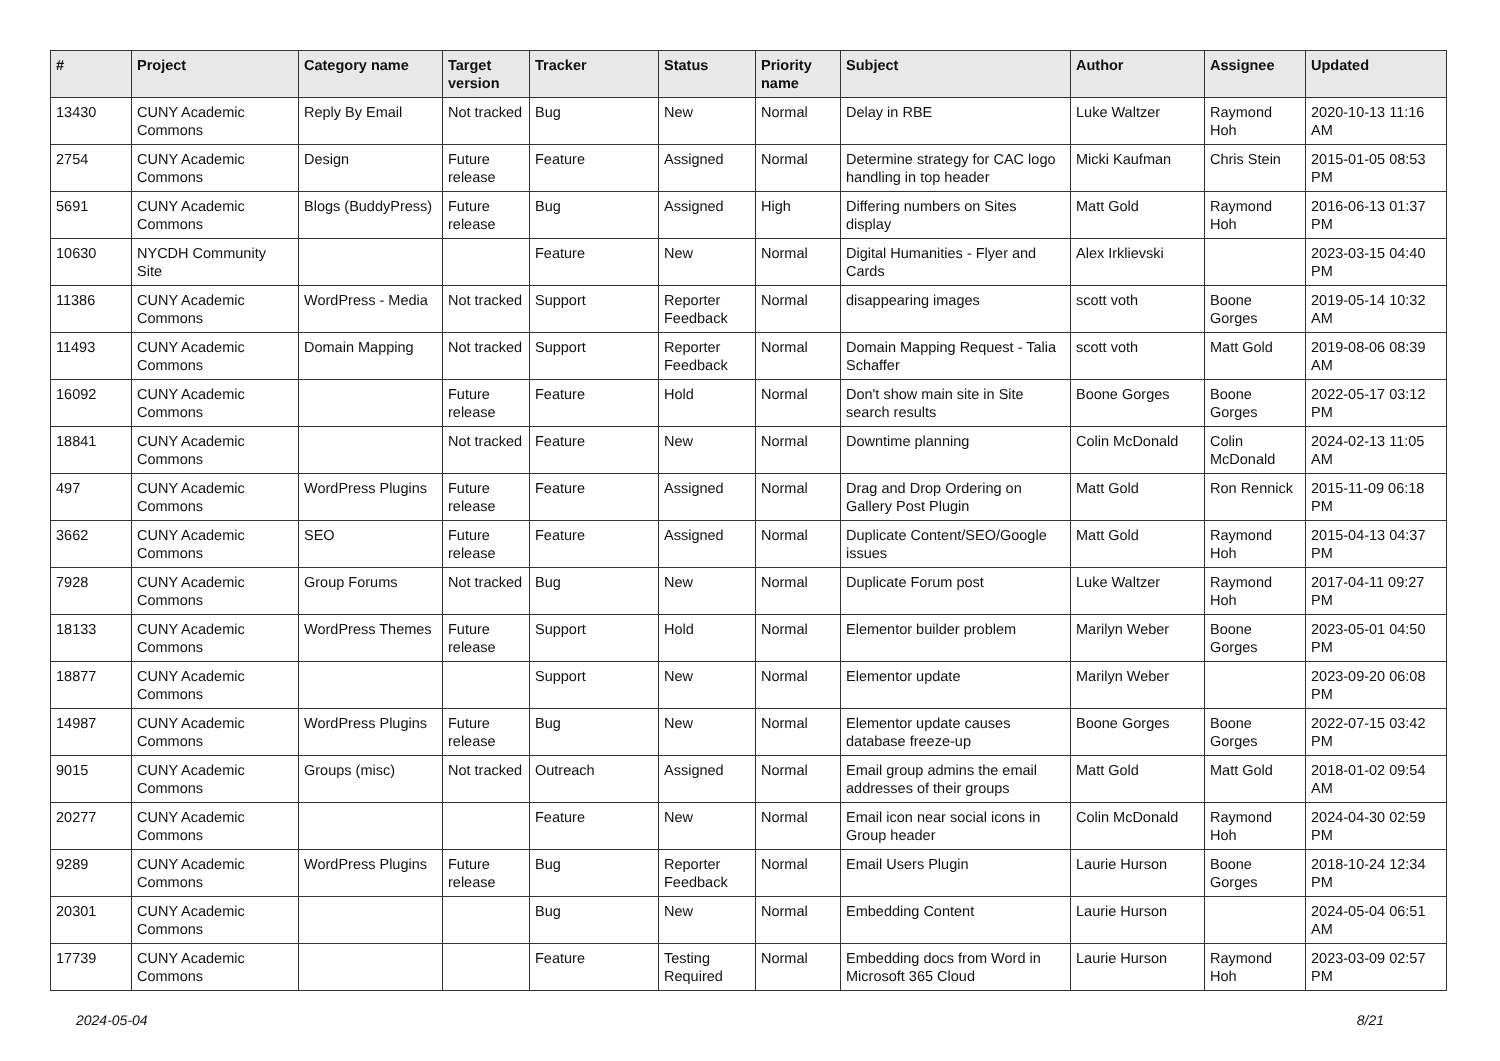| # | Project | Category name | Target version | Tracker | Status | Priority name | Subject | Author | Assignee | Updated |
| --- | --- | --- | --- | --- | --- | --- | --- | --- | --- | --- |
| 13430 | CUNY Academic Commons | Reply By Email | Not tracked | Bug | New | Normal | Delay in RBE | Luke Waltzer | Raymond Hoh | 2020-10-13 11:16 AM |
| 2754 | CUNY Academic Commons | Design | Future release | Feature | Assigned | Normal | Determine strategy for CAC logo handling in top header | Micki Kaufman | Chris Stein | 2015-01-05 08:53 PM |
| 5691 | CUNY Academic Commons | Blogs (BuddyPress) | Future release | Bug | Assigned | High | Differing numbers on Sites display | Matt Gold | Raymond Hoh | 2016-06-13 01:37 PM |
| 10630 | NYCDH Community Site | | | Feature | New | Normal | Digital Humanities - Flyer and Cards | Alex Irklievski | | 2023-03-15 04:40 PM |
| 11386 | CUNY Academic Commons | WordPress - Media | Not tracked | Support | Reporter Feedback | Normal | disappearing images | scott voth | Boone Gorges | 2019-05-14 10:32 AM |
| 11493 | CUNY Academic Commons | Domain Mapping | Not tracked | Support | Reporter Feedback | Normal | Domain Mapping Request - Talia Schaffer | scott voth | Matt Gold | 2019-08-06 08:39 AM |
| 16092 | CUNY Academic Commons | | Future release | Feature | Hold | Normal | Don't show main site in Site search results | Boone Gorges | Boone Gorges | 2022-05-17 03:12 PM |
| 18841 | CUNY Academic Commons | | Not tracked | Feature | New | Normal | Downtime planning | Colin McDonald | Colin McDonald | 2024-02-13 11:05 AM |
| 497 | CUNY Academic Commons | WordPress Plugins | Future release | Feature | Assigned | Normal | Drag and Drop Ordering on Gallery Post Plugin | Matt Gold | Ron Rennick | 2015-11-09 06:18 PM |
| 3662 | CUNY Academic Commons | SEO | Future release | Feature | Assigned | Normal | Duplicate Content/SEO/Google issues | Matt Gold | Raymond Hoh | 2015-04-13 04:37 PM |
| 7928 | CUNY Academic Commons | Group Forums | Not tracked | Bug | New | Normal | Duplicate Forum post | Luke Waltzer | Raymond Hoh | 2017-04-11 09:27 PM |
| 18133 | CUNY Academic Commons | WordPress Themes | Future release | Support | Hold | Normal | Elementor builder problem | Marilyn Weber | Boone Gorges | 2023-05-01 04:50 PM |
| 18877 | CUNY Academic Commons | | | Support | New | Normal | Elementor update | Marilyn Weber | | 2023-09-20 06:08 PM |
| 14987 | CUNY Academic Commons | WordPress Plugins | Future release | Bug | New | Normal | Elementor update causes database freeze-up | Boone Gorges | Boone Gorges | 2022-07-15 03:42 PM |
| 9015 | CUNY Academic Commons | Groups (misc) | Not tracked | Outreach | Assigned | Normal | Email group admins the email addresses of their groups | Matt Gold | Matt Gold | 2018-01-02 09:54 AM |
| 20277 | CUNY Academic Commons | | | Feature | New | Normal | Email icon near social icons in Group header | Colin McDonald | Raymond Hoh | 2024-04-30 02:59 PM |
| 9289 | CUNY Academic Commons | WordPress Plugins | Future release | Bug | Reporter Feedback | Normal | Email Users Plugin | Laurie Hurson | Boone Gorges | 2018-10-24 12:34 PM |
| 20301 | CUNY Academic Commons | | | Bug | New | Normal | Embedding Content | Laurie Hurson | | 2024-05-04 06:51 AM |
| 17739 | CUNY Academic Commons | | | Feature | Testing Required | Normal | Embedding docs from Word in Microsoft 365 Cloud | Laurie Hurson | Raymond Hoh | 2023-03-09 02:57 PM |
2024-05-04 8/21